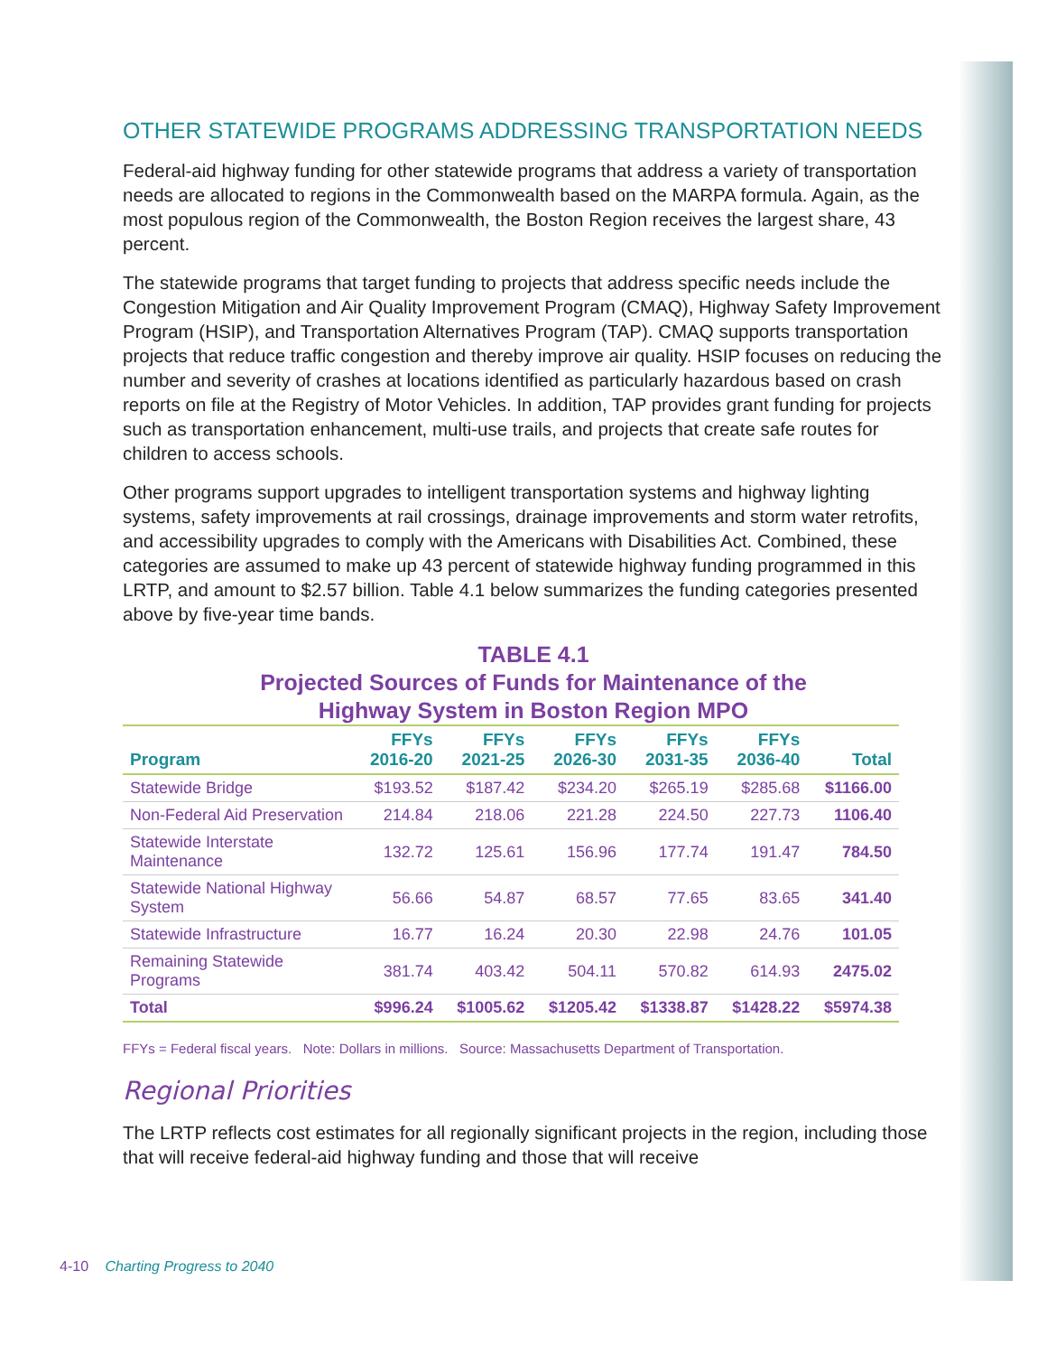OTHER STATEWIDE PROGRAMS ADDRESSING TRANSPORTATION NEEDS
Federal-aid highway funding for other statewide programs that address a variety of transportation needs are allocated to regions in the Commonwealth based on the MARPA formula. Again, as the most populous region of the Commonwealth, the Boston Region receives the largest share, 43 percent.
The statewide programs that target funding to projects that address specific needs include the Congestion Mitigation and Air Quality Improvement Program (CMAQ), Highway Safety Improvement Program (HSIP), and Transportation Alternatives Program (TAP). CMAQ supports transportation projects that reduce traffic congestion and thereby improve air quality. HSIP focuses on reducing the number and severity of crashes at locations identified as particularly hazardous based on crash reports on file at the Registry of Motor Vehicles. In addition, TAP provides grant funding for projects such as transportation enhancement, multi-use trails, and projects that create safe routes for children to access schools.
Other programs support upgrades to intelligent transportation systems and highway lighting systems, safety improvements at rail crossings, drainage improvements and storm water retrofits, and accessibility upgrades to comply with the Americans with Disabilities Act. Combined, these categories are assumed to make up 43 percent of statewide highway funding programmed in this LRTP, and amount to $2.57 billion. Table 4.1 below summarizes the funding categories presented above by five-year time bands.
TABLE 4.1
Projected Sources of Funds for Maintenance of the
Highway System in Boston Region MPO
| Program | FFYs 2016-20 | FFYs 2021-25 | FFYs 2026-30 | FFYs 2031-35 | FFYs 2036-40 | Total |
| --- | --- | --- | --- | --- | --- | --- |
| Statewide Bridge | $193.52 | $187.42 | $234.20 | $265.19 | $285.68 | $1166.00 |
| Non-Federal Aid Preservation | 214.84 | 218.06 | 221.28 | 224.50 | 227.73 | 1106.40 |
| Statewide Interstate Maintenance | 132.72 | 125.61 | 156.96 | 177.74 | 191.47 | 784.50 |
| Statewide National Highway System | 56.66 | 54.87 | 68.57 | 77.65 | 83.65 | 341.40 |
| Statewide Infrastructure | 16.77 | 16.24 | 20.30 | 22.98 | 24.76 | 101.05 |
| Remaining Statewide Programs | 381.74 | 403.42 | 504.11 | 570.82 | 614.93 | 2475.02 |
| Total | $996.24 | $1005.62 | $1205.42 | $1338.87 | $1428.22 | $5974.38 |
FFYs = Federal fiscal years. Note: Dollars in millions. Source: Massachusetts Department of Transportation.
Regional Priorities
The LRTP reflects cost estimates for all regionally significant projects in the region, including those that will receive federal-aid highway funding and those that will receive
4-10 Charting Progress to 2040